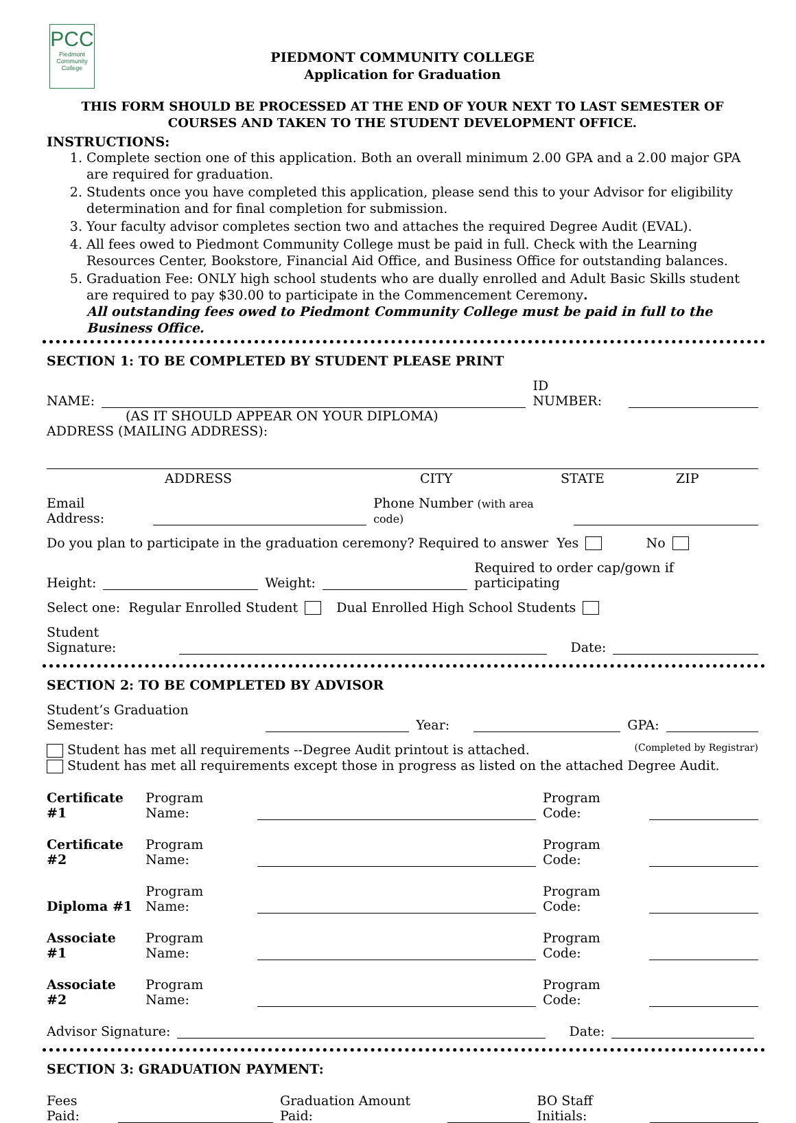PCC
Piedmont Community College
PIEDMONT COMMUNITY COLLEGE
Application for Graduation
THIS FORM SHOULD BE PROCESSED AT THE END OF YOUR NEXT TO LAST SEMESTER OF COURSES AND TAKEN TO THE STUDENT DEVELOPMENT OFFICE.
INSTRUCTIONS:
1. Complete section one of this application. Both an overall minimum 2.00 GPA and a 2.00 major GPA are required for graduation.
2. Students once you have completed this application, please send this to your Advisor for eligibility determination and for final completion for submission.
3. Your faculty advisor completes section two and attaches the required Degree Audit (EVAL).
4. All fees owed to Piedmont Community College must be paid in full. Check with the Learning Resources Center, Bookstore, Financial Aid Office, and Business Office for outstanding balances.
5. Graduation Fee: ONLY high school students who are dually enrolled and Adult Basic Skills student are required to pay $30.00 to participate in the Commencement Ceremony.
All outstanding fees owed to Piedmont Community College must be paid in full to the Business Office.
SECTION 1: TO BE COMPLETED BY STUDENT PLEASE PRINT
NAME: ID NUMBER:
(AS IT SHOULD APPEAR ON YOUR DIPLOMA)
ADDRESS (MAILING ADDRESS):
ADDRESS CITY STATE ZIP
Email Address: Phone Number (with area code)
Do you plan to participate in the graduation ceremony? Required to answer Yes No
Height: Weight: Required to order cap/gown if participating
Select one: Regular Enrolled Student Dual Enrolled High School Students
Student Signature: Date:
SECTION 2: TO BE COMPLETED BY ADVISOR
Student’s Graduation Semester: Year: GPA:
Student has met all requirements --Degree Audit printout is attached. (Completed by Registrar)
Student has met all requirements except those in progress as listed on the attached Degree Audit.
Certificate #1 Program Name: Program Code:
Certificate #2 Program Name: Program Code:
Diploma #1 Program Name: Program Code:
Associate #1 Program Name: Program Code:
Associate #2 Program Name: Program Code:
Advisor Signature: Date:
SECTION 3: GRADUATION PAYMENT:
Fees Paid: Graduation Amount Paid: BO Staff Initials: